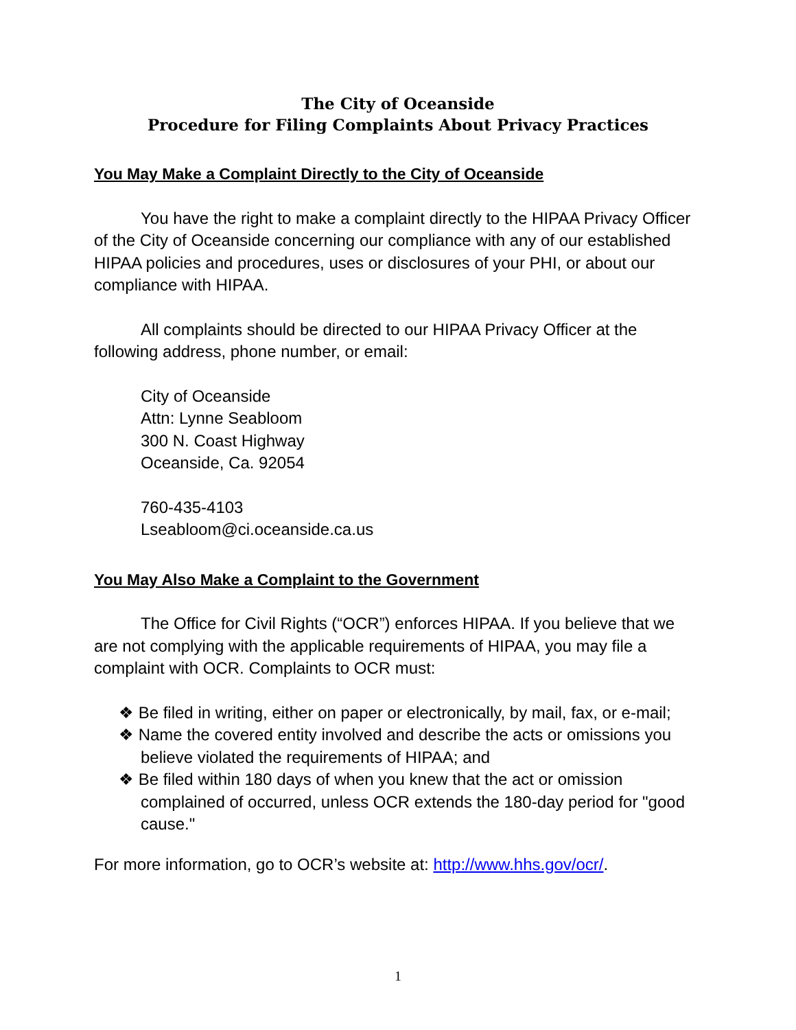The City of Oceanside
Procedure for Filing Complaints About Privacy Practices
You May Make a Complaint Directly to the City of Oceanside
You have the right to make a complaint directly to the HIPAA Privacy Officer of the City of Oceanside concerning our compliance with any of our established HIPAA policies and procedures, uses or disclosures of your PHI, or about our compliance with HIPAA.
All complaints should be directed to our HIPAA Privacy Officer at the following address, phone number, or email:
City of Oceanside
Attn: Lynne Seabloom
300 N. Coast Highway
Oceanside, Ca. 92054
760-435-4103
Lseabloom@ci.oceanside.ca.us
You May Also Make a Complaint to the Government
The Office for Civil Rights (“OCR”) enforces HIPAA. If you believe that we are not complying with the applicable requirements of HIPAA, you may file a complaint with OCR. Complaints to OCR must:
❖ Be filed in writing, either on paper or electronically, by mail, fax, or e-mail;
❖ Name the covered entity involved and describe the acts or omissions you believe violated the requirements of HIPAA; and
❖ Be filed within 180 days of when you knew that the act or omission complained of occurred, unless OCR extends the 180-day period for "good cause."
For more information, go to OCR’s website at: http://www.hhs.gov/ocr/.
1